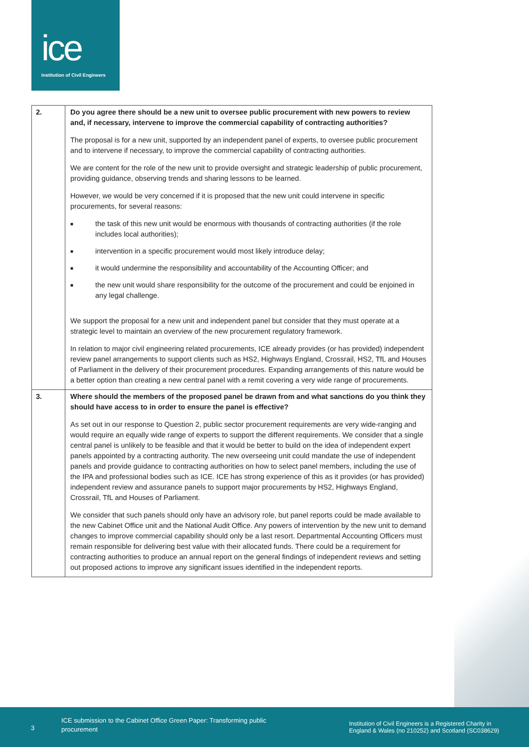ice
Institution of Civil Engineers
| 2. | Do you agree there should be a new unit to oversee public procurement with new powers to review and, if necessary, intervene to improve the commercial capability of contracting authorities? The proposal is for a new unit, supported by an independent panel of experts, to oversee public procurement and to intervene if necessary, to improve the commercial capability of contracting authorities. We are content for the role of the new unit to provide oversight and strategic leadership of public procurement, providing guidance, observing trends and sharing lessons to be learned. However, we would be very concerned if it is proposed that the new unit could intervene in specific procurements, for several reasons: ■ the task of this new unit would be enormous with thousands of contracting authorities (if the role includes local authorities); ■ intervention in a specific procurement would most likely introduce delay; ■ it would undermine the responsibility and accountability of the Accounting Officer; and ■ the new unit would share responsibility for the outcome of the procurement and could be enjoined in any legal challenge. We support the proposal for a new unit and independent panel but consider that they must operate at a strategic level to maintain an overview of the new procurement regulatory framework. In relation to major civil engineering related procurements, ICE already provides (or has provided) independent review panel arrangements to support clients such as HS2, Highways England, Crossrail, HS2, TfL and Houses of Parliament in the delivery of their procurement procedures. Expanding arrangements of this nature would be a better option than creating a new central panel with a remit covering a very wide range of procurements. |
| 3. | Where should the members of the proposed panel be drawn from and what sanctions do you think they should have access to in order to ensure the panel is effective? As set out in our response to Question 2, public sector procurement requirements are very wide-ranging and would require an equally wide range of experts to support the different requirements. We consider that a single central panel is unlikely to be feasible and that it would be better to build on the idea of independent expert panels appointed by a contracting authority. The new overseeing unit could mandate the use of independent panels and provide guidance to contracting authorities on how to select panel members, including the use of the IPA and professional bodies such as ICE. ICE has strong experience of this as it provides (or has provided) independent review and assurance panels to support major procurements by HS2, Highways England, Crossrail, TfL and Houses of Parliament. We consider that such panels should only have an advisory role, but panel reports could be made available to the new Cabinet Office unit and the National Audit Office. Any powers of intervention by the new unit to demand changes to improve commercial capability should only be a last resort. Departmental Accounting Officers must remain responsible for delivering best value with their allocated funds. There could be a requirement for contracting authorities to produce an annual report on the general findings of independent reviews and setting out proposed actions to improve any significant issues identified in the independent reports. |
3
ICE submission to the Cabinet Office Green Paper: Transforming public procurement
Institution of Civil Engineers is a Registered Charity in
England & Wales (no 210252) and Scotland (SC038629)